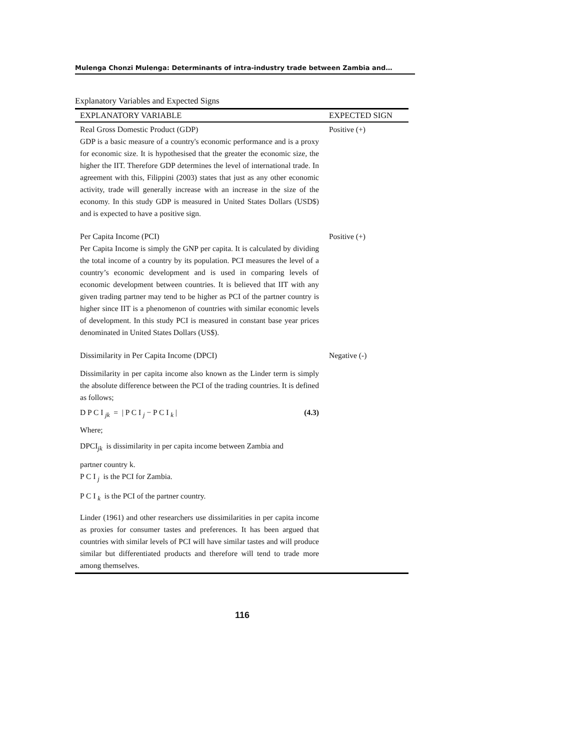Mulenga Chonzi Mulenga: Determinants of intra-industry trade between Zambia and…
Explanatory Variables and Expected Signs
| EXPLANATORY VARIABLE | EXPECTED SIGN |
| --- | --- |
| Real Gross Domestic Product (GDP) GDP is a basic measure of a country's economic performance and is a proxy for economic size. It is hypothesised that the greater the economic size, the higher the IIT. Therefore GDP determines the level of international trade. In agreement with this, Filippini (2003) states that just as any other economic activity, trade will generally increase with an increase in the size of the economy. In this study GDP is measured in United States Dollars (USD$) and is expected to have a positive sign. | Positive (+) |
| Per Capita Income (PCI) Per Capita Income is simply the GNP per capita. It is calculated by dividing the total income of a country by its population. PCI measures the level of a country’s economic development and is used in comparing levels of economic development between countries. It is believed that IIT with any given trading partner may tend to be higher as PCI of the partner country is higher since IIT is a phenomenon of countries with similar economic levels of development. In this study PCI is measured in constant base year prices denominated in United States Dollars (US$). | Positive (+) |
| Dissimilarity in Per Capita Income (DPCI) Dissimilarity in per capita income also known as the Linder term is simply the absolute difference between the PCI of the trading countries. It is defined as follows; D P C I <sub>jk</sub> = / P C I <sub>j</sub> − P C I <sub>k</sub> / (4.3) Where; DPCI<sub>jk</sub> is dissimilarity in per capita income between Zambia and partner country k. P C I <sub>j</sub> is the PCI for Zambia. P C I <sub>k</sub> is the PCI of the partner country. Linder (1961) and other researchers use dissimilarities in per capita income as proxies for consumer tastes and preferences. It has been argued that countries with similar levels of PCI will have similar tastes and will produce similar but differentiated products and therefore will tend to trade more among themselves. | Negative (-) |
116